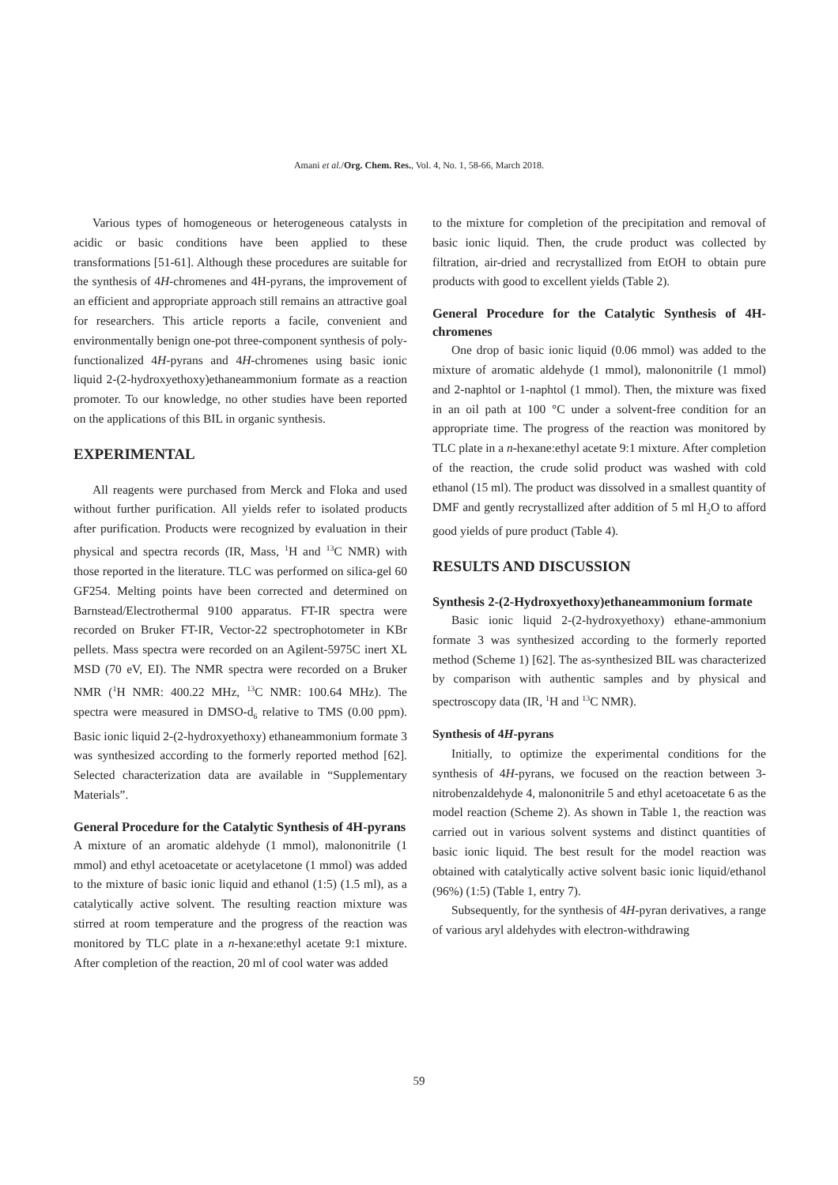Amani et al./Org. Chem. Res., Vol. 4, No. 1, 58-66, March 2018.
Various types of homogeneous or heterogeneous catalysts in acidic or basic conditions have been applied to these transformations [51-61]. Although these procedures are suitable for the synthesis of 4H-chromenes and 4H-pyrans, the improvement of an efficient and appropriate approach still remains an attractive goal for researchers. This article reports a facile, convenient and environmentally benign one-pot three-component synthesis of poly-functionalized 4H-pyrans and 4H-chromenes using basic ionic liquid 2-(2-hydroxyethoxy)ethaneammonium formate as a reaction promoter. To our knowledge, no other studies have been reported on the applications of this BIL in organic synthesis.
EXPERIMENTAL
All reagents were purchased from Merck and Floka and used without further purification. All yields refer to isolated products after purification. Products were recognized by evaluation in their physical and spectra records (IR, Mass, <sup>1</sup>H and <sup>13</sup>C NMR) with those reported in the literature. TLC was performed on silica-gel 60 GF254. Melting points have been corrected and determined on Barnstead/Electrothermal 9100 apparatus. FT-IR spectra were recorded on Bruker FT-IR, Vector-22 spectrophotometer in KBr pellets. Mass spectra were recorded on an Agilent-5975C inert XL MSD (70 eV, EI). The NMR spectra were recorded on a Bruker NMR (<sup>1</sup>H NMR: 400.22 MHz, <sup>13</sup>C NMR: 100.64 MHz). The spectra were measured in DMSO-d<sub>6</sub> relative to TMS (0.00 ppm). Basic ionic liquid 2-(2-hydroxyethoxy) ethaneammonium formate 3 was synthesized according to the formerly reported method [62]. Selected characterization data are available in “Supplementary Materials”.
General Procedure for the Catalytic Synthesis of 4H-pyrans
A mixture of an aromatic aldehyde (1 mmol), malononitrile (1 mmol) and ethyl acetoacetate or acetylacetone (1 mmol) was added to the mixture of basic ionic liquid and ethanol (1:5) (1.5 ml), as a catalytically active solvent. The resulting reaction mixture was stirred at room temperature and the progress of the reaction was monitored by TLC plate in a n-hexane:ethyl acetate 9:1 mixture. After completion of the reaction, 20 ml of cool water was added
to the mixture for completion of the precipitation and removal of basic ionic liquid. Then, the crude product was collected by filtration, air-dried and recrystallized from EtOH to obtain pure products with good to excellent yields (Table 2).
General Procedure for the Catalytic Synthesis of 4H-chromenes
One drop of basic ionic liquid (0.06 mmol) was added to the mixture of aromatic aldehyde (1 mmol), malononitrile (1 mmol) and 2-naphtol or 1-naphtol (1 mmol). Then, the mixture was fixed in an oil path at 100 °C under a solvent-free condition for an appropriate time. The progress of the reaction was monitored by TLC plate in a n-hexane:ethyl acetate 9:1 mixture. After completion of the reaction, the crude solid product was washed with cold ethanol (15 ml). The product was dissolved in a smallest quantity of DMF and gently recrystallized after addition of 5 ml H<sub>2</sub>O to afford good yields of pure product (Table 4).
RESULTS AND DISCUSSION
Synthesis 2-(2-Hydroxyethoxy)ethaneammonium formate
Basic ionic liquid 2-(2-hydroxyethoxy) ethane-ammonium formate 3 was synthesized according to the formerly reported method (Scheme 1) [62]. The as-synthesized BIL was characterized by comparison with authentic samples and by physical and spectroscopy data (IR, <sup>1</sup>H and <sup>13</sup>C NMR).
Synthesis of 4H-pyrans
Initially, to optimize the experimental conditions for the synthesis of 4H-pyrans, we focused on the reaction between 3-nitrobenzaldehyde 4, malononitrile 5 and ethyl acetoacetate 6 as the model reaction (Scheme 2). As shown in Table 1, the reaction was carried out in various solvent systems and distinct quantities of basic ionic liquid. The best result for the model reaction was obtained with catalytically active solvent basic ionic liquid/ethanol (96%) (1:5) (Table 1, entry 7).
Subsequently, for the synthesis of 4H-pyran derivatives, a range of various aryl aldehydes with electron-withdrawing
59